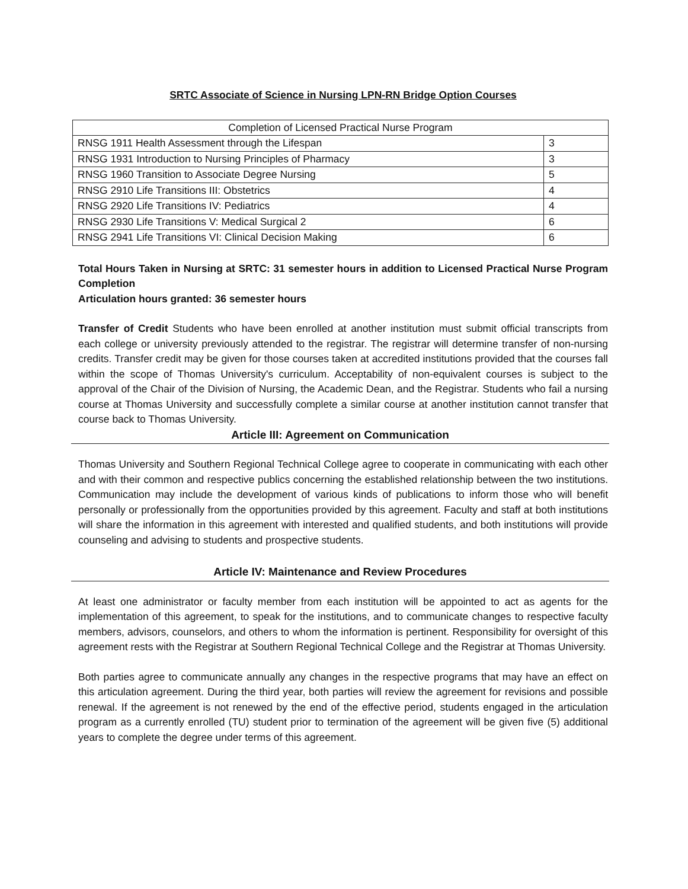SRTC Associate of Science in Nursing LPN-RN Bridge Option Courses
| Completion of Licensed Practical Nurse Program | |
| RNSG 1911 Health Assessment through the Lifespan | 3 |
| RNSG 1931 Introduction to Nursing Principles of Pharmacy | 3 |
| RNSG 1960 Transition to Associate Degree Nursing | 5 |
| RNSG 2910 Life Transitions III: Obstetrics | 4 |
| RNSG 2920 Life Transitions IV: Pediatrics | 4 |
| RNSG 2930 Life Transitions V: Medical Surgical 2 | 6 |
| RNSG 2941 Life Transitions VI: Clinical Decision Making | 6 |
Total Hours Taken in Nursing at SRTC: 31 semester hours in addition to Licensed Practical Nurse Program Completion
Articulation hours granted: 36 semester hours
Transfer of Credit Students who have been enrolled at another institution must submit official transcripts from each college or university previously attended to the registrar. The registrar will determine transfer of non-nursing credits. Transfer credit may be given for those courses taken at accredited institutions provided that the courses fall within the scope of Thomas University's curriculum. Acceptability of non-equivalent courses is subject to the approval of the Chair of the Division of Nursing, the Academic Dean, and the Registrar. Students who fail a nursing course at Thomas University and successfully complete a similar course at another institution cannot transfer that course back to Thomas University.
Article III: Agreement on Communication
Thomas University and Southern Regional Technical College agree to cooperate in communicating with each other and with their common and respective publics concerning the established relationship between the two institutions. Communication may include the development of various kinds of publications to inform those who will benefit personally or professionally from the opportunities provided by this agreement. Faculty and staff at both institutions will share the information in this agreement with interested and qualified students, and both institutions will provide counseling and advising to students and prospective students.
Article IV: Maintenance and Review Procedures
At least one administrator or faculty member from each institution will be appointed to act as agents for the implementation of this agreement, to speak for the institutions, and to communicate changes to respective faculty members, advisors, counselors, and others to whom the information is pertinent. Responsibility for oversight of this agreement rests with the Registrar at Southern Regional Technical College and the Registrar at Thomas University.
Both parties agree to communicate annually any changes in the respective programs that may have an effect on this articulation agreement. During the third year, both parties will review the agreement for revisions and possible renewal. If the agreement is not renewed by the end of the effective period, students engaged in the articulation program as a currently enrolled (TU) student prior to termination of the agreement will be given five (5) additional years to complete the degree under terms of this agreement.